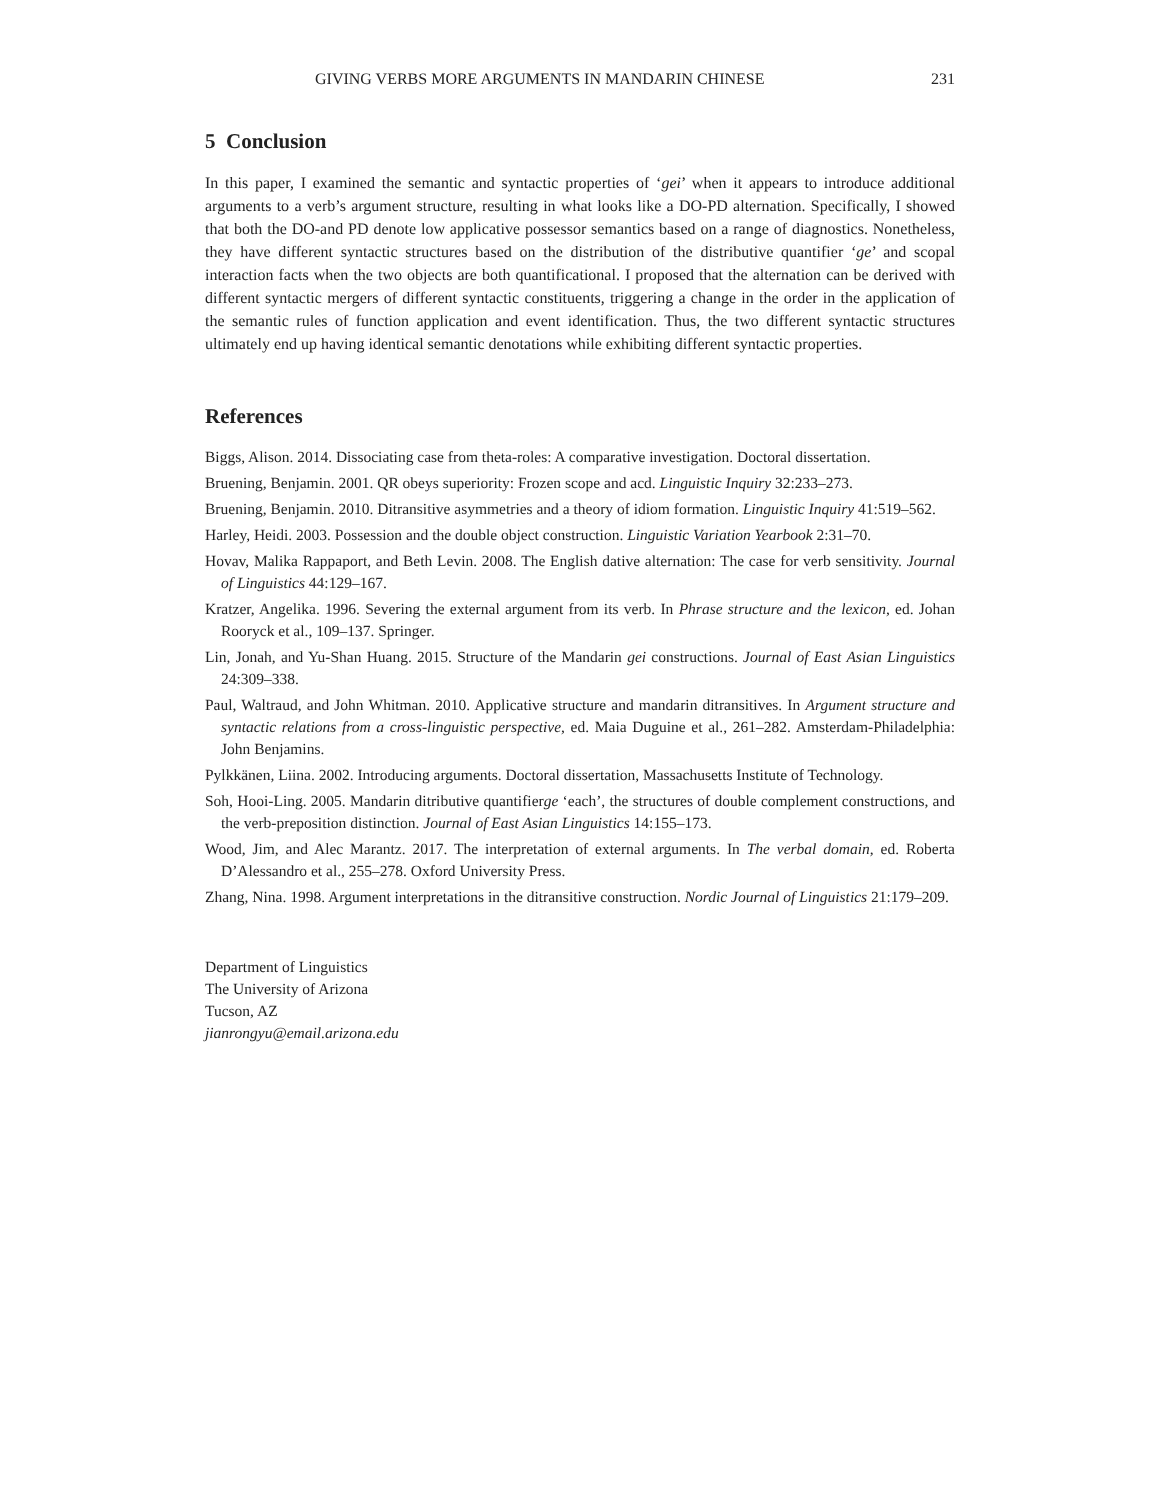GIVING VERBS MORE ARGUMENTS IN MANDARIN CHINESE 231
5 Conclusion
In this paper, I examined the semantic and syntactic properties of ‘gei’ when it appears to introduce additional arguments to a verb’s argument structure, resulting in what looks like a DO-PD alternation. Specifically, I showed that both the DO-and PD denote low applicative possessor semantics based on a range of diagnostics. Nonetheless, they have different syntactic structures based on the distribution of the distributive quantifier ‘ge’ and scopal interaction facts when the two objects are both quantificational. I proposed that the alternation can be derived with different syntactic mergers of different syntactic constituents, triggering a change in the order in the application of the semantic rules of function application and event identification. Thus, the two different syntactic structures ultimately end up having identical semantic denotations while exhibiting different syntactic properties.
References
Biggs, Alison. 2014. Dissociating case from theta-roles: A comparative investigation. Doctoral dissertation.
Bruening, Benjamin. 2001. QR obeys superiority: Frozen scope and acd. Linguistic Inquiry 32:233–273.
Bruening, Benjamin. 2010. Ditransitive asymmetries and a theory of idiom formation. Linguistic Inquiry 41:519–562.
Harley, Heidi. 2003. Possession and the double object construction. Linguistic Variation Yearbook 2:31–70.
Hovav, Malika Rappaport, and Beth Levin. 2008. The English dative alternation: The case for verb sensitivity. Journal of Linguistics 44:129–167.
Kratzer, Angelika. 1996. Severing the external argument from its verb. In Phrase structure and the lexicon, ed. Johan Rooryck et al., 109–137. Springer.
Lin, Jonah, and Yu-Shan Huang. 2015. Structure of the Mandarin gei constructions. Journal of East Asian Linguistics 24:309–338.
Paul, Waltraud, and John Whitman. 2010. Applicative structure and mandarin ditransitives. In Argument structure and syntactic relations from a cross-linguistic perspective, ed. Maia Duguine et al., 261–282. Amsterdam-Philadelphia: John Benjamins.
Pylkkänen, Liina. 2002. Introducing arguments. Doctoral dissertation, Massachusetts Institute of Technology.
Soh, Hooi-Ling. 2005. Mandarin ditributive quantifierge ‘each’, the structures of double complement constructions, and the verb-preposition distinction. Journal of East Asian Linguistics 14:155–173.
Wood, Jim, and Alec Marantz. 2017. The interpretation of external arguments. In The verbal domain, ed. Roberta D’Alessandro et al., 255–278. Oxford University Press.
Zhang, Nina. 1998. Argument interpretations in the ditransitive construction. Nordic Journal of Linguistics 21:179–209.
Department of Linguistics
The University of Arizona
Tucson, AZ
jianrongyu@email.arizona.edu